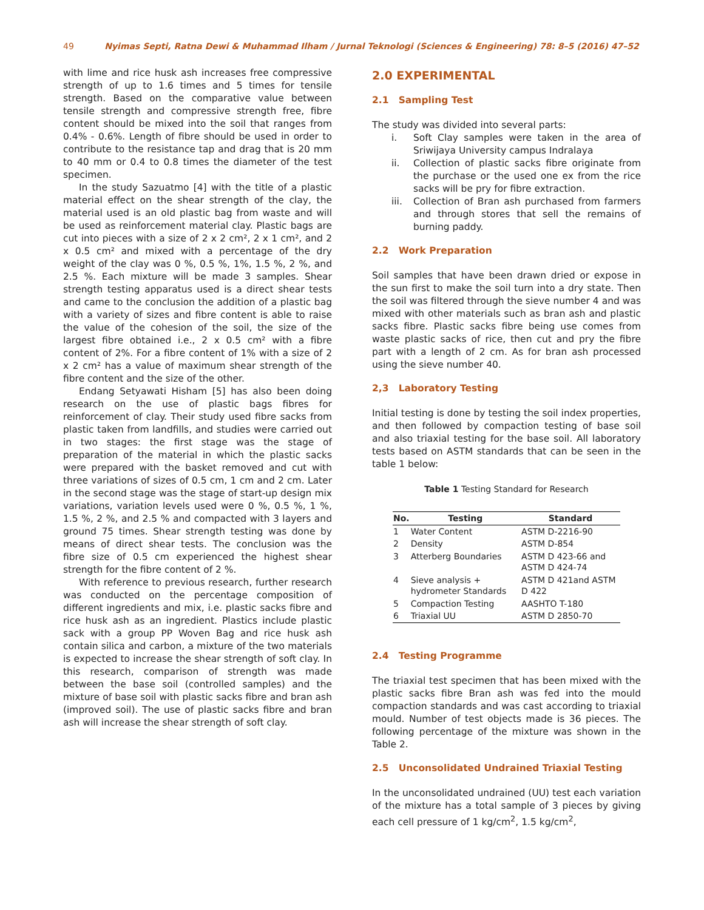49 Nyimas Septi, Ratna Dewi & Muhammad Ilham / Jurnal Teknologi (Sciences & Engineering) 78: 8–5 (2016) 47–52
with lime and rice husk ash increases free compressive strength of up to 1.6 times and 5 times for tensile strength. Based on the comparative value between tensile strength and compressive strength free, fibre content should be mixed into the soil that ranges from 0.4% - 0.6%. Length of fibre should be used in order to contribute to the resistance tap and drag that is 20 mm to 40 mm or 0.4 to 0.8 times the diameter of the test specimen.
In the study Sazuatmo [4] with the title of a plastic material effect on the shear strength of the clay, the material used is an old plastic bag from waste and will be used as reinforcement material clay. Plastic bags are cut into pieces with a size of 2 x 2 cm², 2 x 1 cm², and 2 x 0.5 cm² and mixed with a percentage of the dry weight of the clay was 0 %, 0.5 %, 1%, 1.5 %, 2 %, and 2.5 %. Each mixture will be made 3 samples. Shear strength testing apparatus used is a direct shear tests and came to the conclusion the addition of a plastic bag with a variety of sizes and fibre content is able to raise the value of the cohesion of the soil, the size of the largest fibre obtained i.e., 2 x 0.5 cm² with a fibre content of 2%. For a fibre content of 1% with a size of 2 x 2 cm² has a value of maximum shear strength of the fibre content and the size of the other.
Endang Setyawati Hisham [5] has also been doing research on the use of plastic bags fibres for reinforcement of clay. Their study used fibre sacks from plastic taken from landfills, and studies were carried out in two stages: the first stage was the stage of preparation of the material in which the plastic sacks were prepared with the basket removed and cut with three variations of sizes of 0.5 cm, 1 cm and 2 cm. Later in the second stage was the stage of start-up design mix variations, variation levels used were 0 %, 0.5 %, 1 %, 1.5 %, 2 %, and 2.5 % and compacted with 3 layers and ground 75 times. Shear strength testing was done by means of direct shear tests. The conclusion was the fibre size of 0.5 cm experienced the highest shear strength for the fibre content of 2 %.
With reference to previous research, further research was conducted on the percentage composition of different ingredients and mix, i.e. plastic sacks fibre and rice husk ash as an ingredient. Plastics include plastic sack with a group PP Woven Bag and rice husk ash contain silica and carbon, a mixture of the two materials is expected to increase the shear strength of soft clay. In this research, comparison of strength was made between the base soil (controlled samples) and the mixture of base soil with plastic sacks fibre and bran ash (improved soil). The use of plastic sacks fibre and bran ash will increase the shear strength of soft clay.
2.0 EXPERIMENTAL
2.1 Sampling Test
The study was divided into several parts:
i. Soft Clay samples were taken in the area of Sriwijaya University campus Indralaya
ii. Collection of plastic sacks fibre originate from the purchase or the used one ex from the rice sacks will be pry for fibre extraction.
iii. Collection of Bran ash purchased from farmers and through stores that sell the remains of burning paddy.
2.2 Work Preparation
Soil samples that have been drawn dried or expose in the sun first to make the soil turn into a dry state. Then the soil was filtered through the sieve number 4 and was mixed with other materials such as bran ash and plastic sacks fibre. Plastic sacks fibre being use comes from waste plastic sacks of rice, then cut and pry the fibre part with a length of 2 cm. As for bran ash processed using the sieve number 40.
2,3 Laboratory Testing
Initial testing is done by testing the soil index properties, and then followed by compaction testing of base soil and also triaxial testing for the base soil. All laboratory tests based on ASTM standards that can be seen in the table 1 below:
Table 1 Testing Standard for Research
| No. | Testing | Standard |
| --- | --- | --- |
| 1 | Water Content | ASTM D-2216-90 |
| 2 | Density | ASTM D-854 |
| 3 | Atterberg Boundaries | ASTM D 423-66 and ASTM D 424-74 |
| 4 | Sieve analysis + hydrometer Standards | ASTM D 421and ASTM D 422 |
| 5 | Compaction Testing | AASHTO T-180 |
| 6 | Triaxial UU | ASTM D 2850-70 |
2.4 Testing Programme
The triaxial test specimen that has been mixed with the plastic sacks fibre Bran ash was fed into the mould compaction standards and was cast according to triaxial mould. Number of test objects made is 36 pieces. The following percentage of the mixture was shown in the Table 2.
2.5 Unconsolidated Undrained Triaxial Testing
In the unconsolidated undrained (UU) test each variation of the mixture has a total sample of 3 pieces by giving each cell pressure of 1 kg/cm<sup>2</sup>, 1.5 kg/cm<sup>2</sup>,